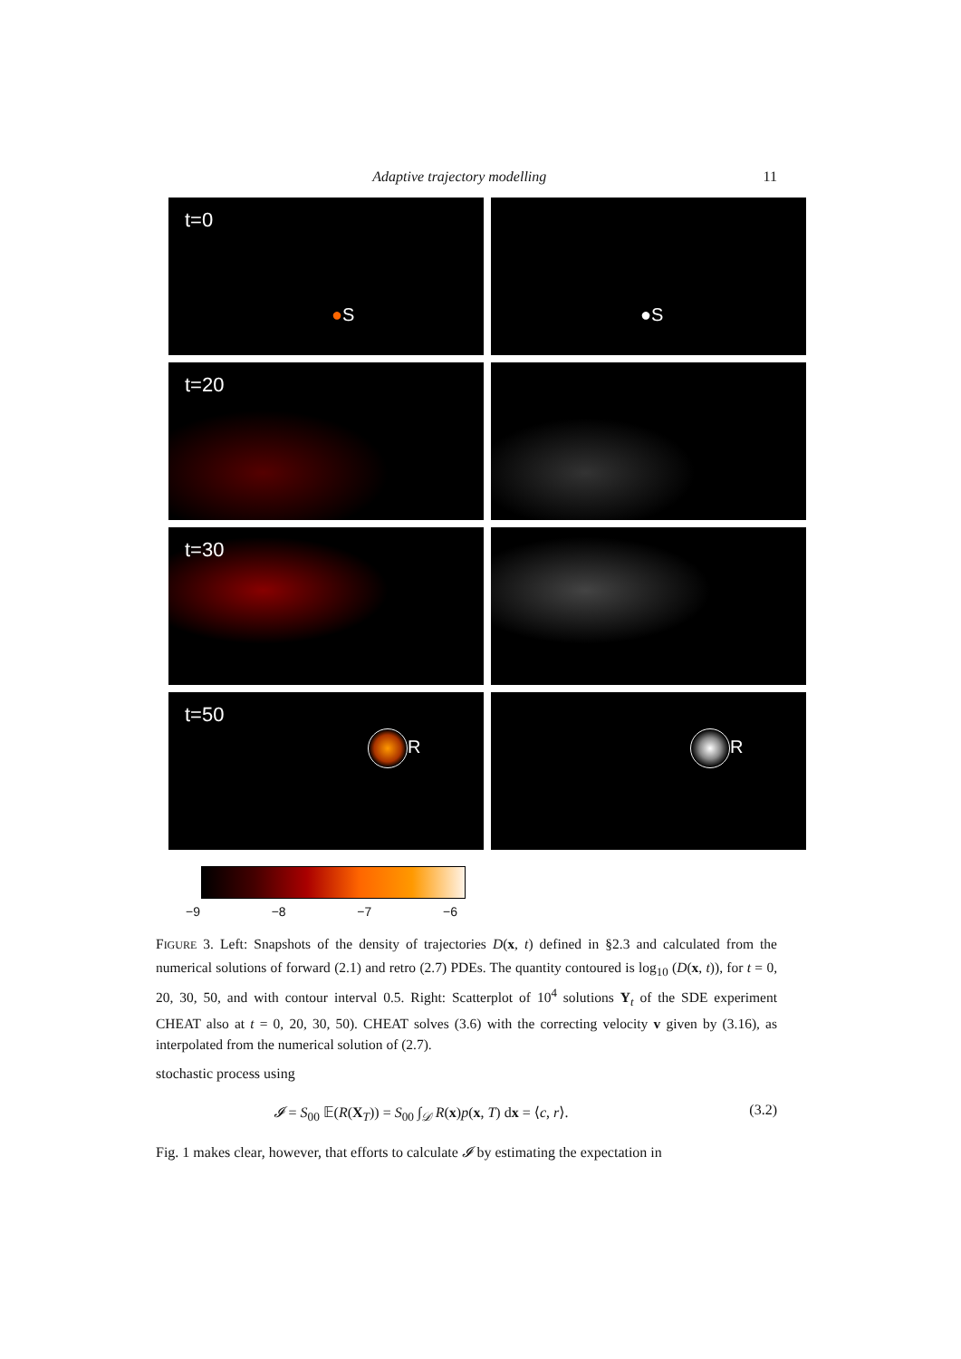Adaptive trajectory modelling 11
t=0
●S
●S
t=20
t=30
t=50
R
R
−9 −8 −7 −6
FIGURE 3. Left: Snapshots of the density of trajectories D(x, t) defined in §2.3 and calculated from the numerical solutions of forward (2.1) and retro (2.7) PDEs. The quantity contoured is log<sub>10</sub> (D(x, t)), for t = 0, 20, 30, 50, and with contour interval 0.5. Right: Scatterplot of 10<sup>4</sup> solutions Y<sub>t</sub> of the SDE experiment CHEAT also at t = 0, 20, 30, 50). CHEAT solves (3.6) with the correcting velocity v given by (3.16), as interpolated from the numerical solution of (2.7).
stochastic process using
𝓘 = S<sub>00</sub> 𝔼(R(X<sub>T</sub>)) = S<sub>00</sub> ∫<sub>𝒟</sub> R(x)p(x, T) dx = ⟨c, r⟩. (3.2)
Fig. 1 makes clear, however, that efforts to calculate 𝓘 by estimating the expectation in